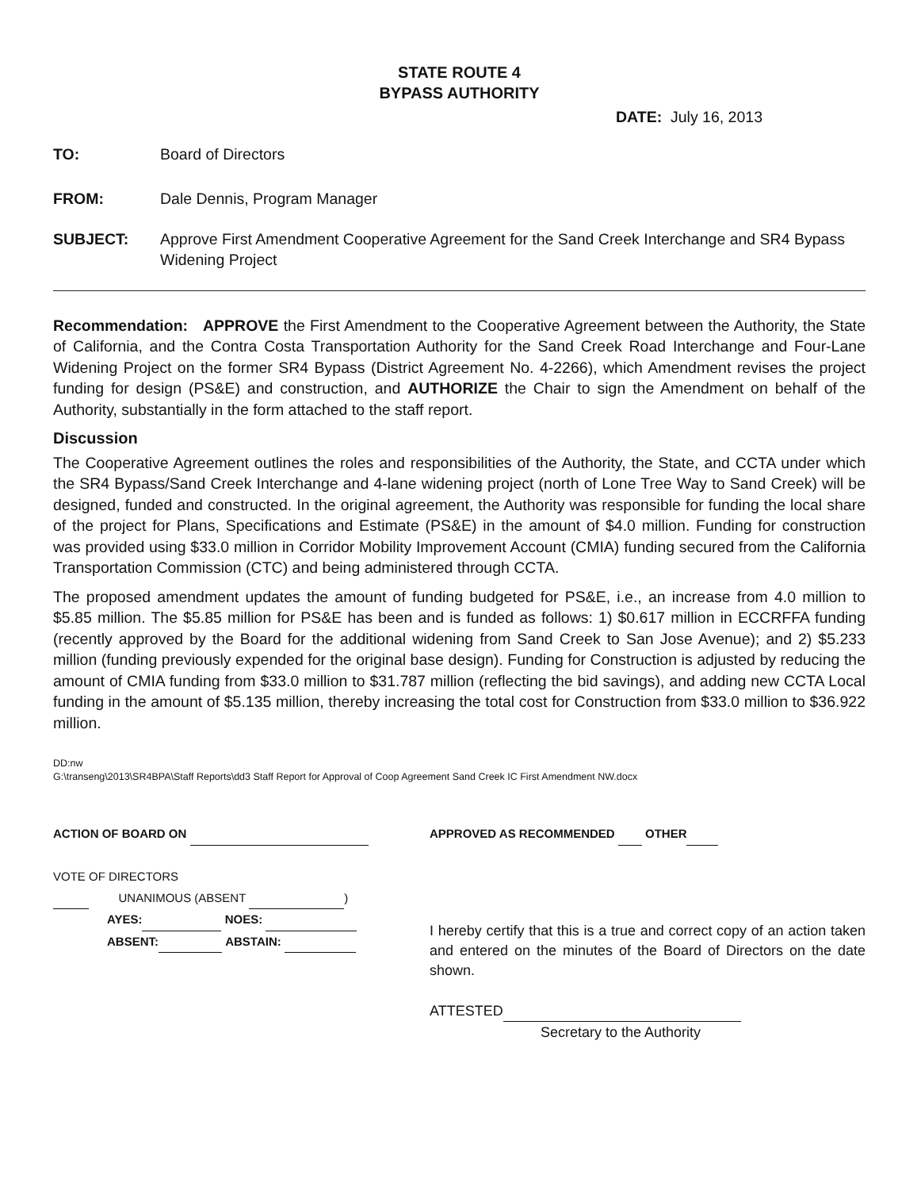STATE ROUTE 4
BYPASS AUTHORITY
DATE: July 16, 2013
TO: Board of Directors
FROM: Dale Dennis, Program Manager
SUBJECT: Approve First Amendment Cooperative Agreement for the Sand Creek Interchange and SR4 Bypass Widening Project
Recommendation: APPROVE the First Amendment to the Cooperative Agreement between the Authority, the State of California, and the Contra Costa Transportation Authority for the Sand Creek Road Interchange and Four-Lane Widening Project on the former SR4 Bypass (District Agreement No. 4-2266), which Amendment revises the project funding for design (PS&E) and construction, and AUTHORIZE the Chair to sign the Amendment on behalf of the Authority, substantially in the form attached to the staff report.
Discussion
The Cooperative Agreement outlines the roles and responsibilities of the Authority, the State, and CCTA under which the SR4 Bypass/Sand Creek Interchange and 4-lane widening project (north of Lone Tree Way to Sand Creek) will be designed, funded and constructed. In the original agreement, the Authority was responsible for funding the local share of the project for Plans, Specifications and Estimate (PS&E) in the amount of $4.0 million. Funding for construction was provided using $33.0 million in Corridor Mobility Improvement Account (CMIA) funding secured from the California Transportation Commission (CTC) and being administered through CCTA.
The proposed amendment updates the amount of funding budgeted for PS&E, i.e., an increase from 4.0 million to $5.85 million. The $5.85 million for PS&E has been and is funded as follows: 1) $0.617 million in ECCRFFA funding (recently approved by the Board for the additional widening from Sand Creek to San Jose Avenue); and 2) $5.233 million (funding previously expended for the original base design). Funding for Construction is adjusted by reducing the amount of CMIA funding from $33.0 million to $31.787 million (reflecting the bid savings), and adding new CCTA Local funding in the amount of $5.135 million, thereby increasing the total cost for Construction from $33.0 million to $36.922 million.
DD:nw
G:\transeng\2013\SR4BPA\Staff Reports\dd3 Staff Report for Approval of Coop Agreement Sand Creek IC First Amendment NW.docx
ACTION OF BOARD ON
VOTE OF DIRECTORS
UNANIMOUS (ABSENT )
AYES: NOES:
ABSENT: ABSTAIN:
APPROVED AS RECOMMENDED OTHER
I hereby certify that this is a true and correct copy of an action taken and entered on the minutes of the Board of Directors on the date shown.
ATTESTED
Secretary to the Authority